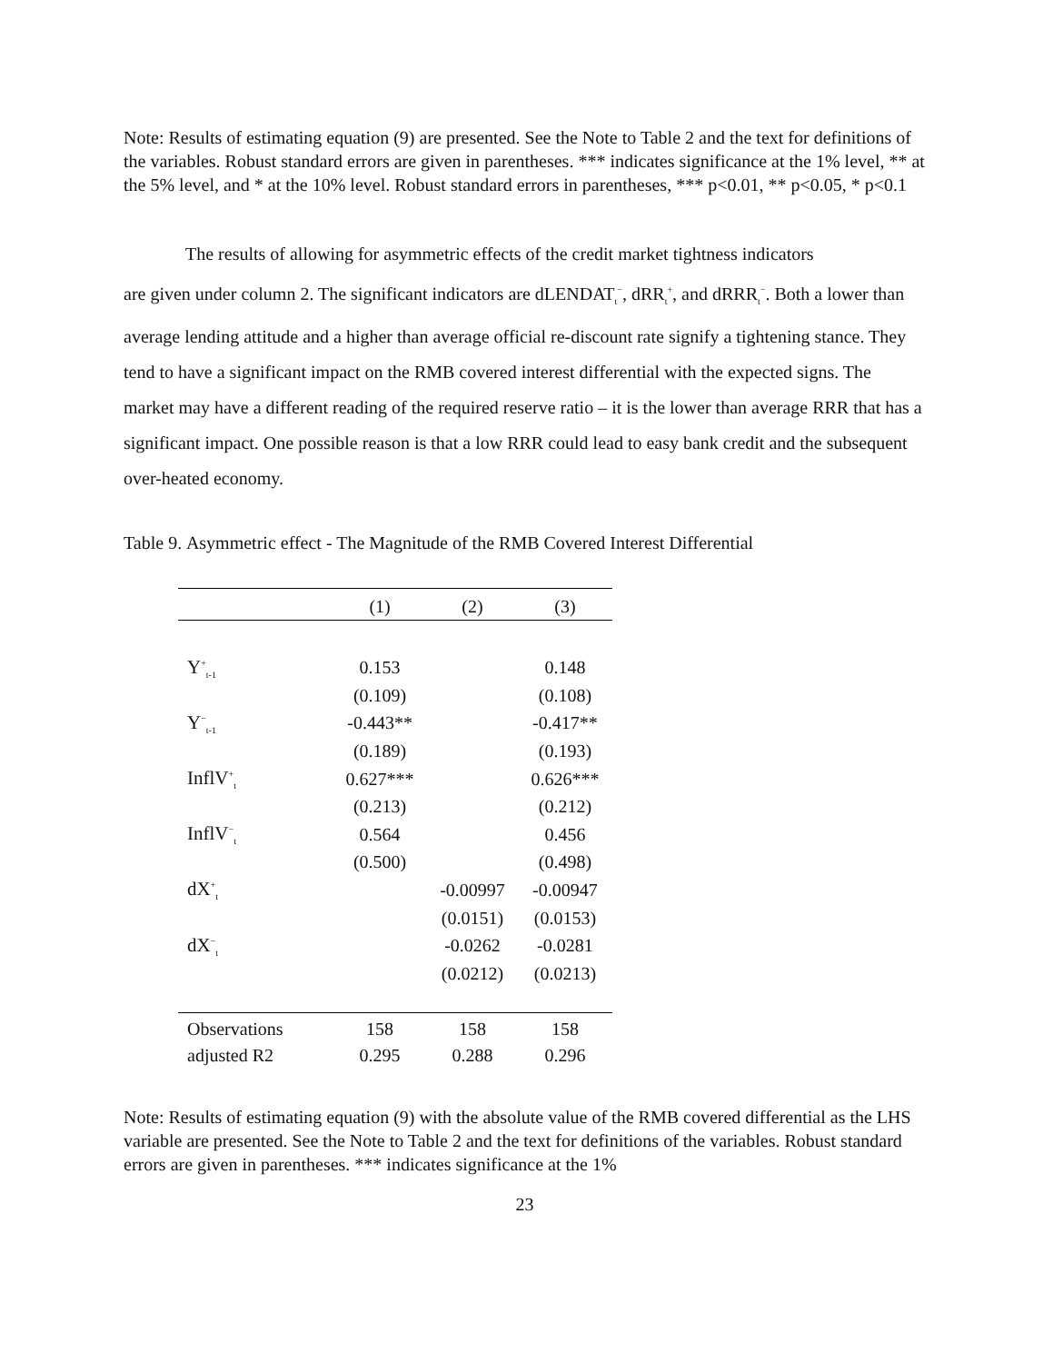Note: Results of estimating equation (9) are presented. See the Note to Table 2 and the text for definitions of the variables. Robust standard errors are given in parentheses. *** indicates significance at the 1% level, ** at the 5% level, and * at the 10% level. Robust standard errors in parentheses, *** p<0.01, ** p<0.05, * p<0.1
The results of allowing for asymmetric effects of the credit market tightness indicators
are given under column 2. The significant indicators are dLENDAT<sub>t</sub><sup>−</sup>, dRR<sub>t</sub><sup>+</sup>, and dRRR<sub>t</sub><sup>−</sup>. Both a lower than average lending attitude and a higher than average official re-discount rate signify a tightening stance. They tend to have a significant impact on the RMB covered interest differential with the expected signs. The market may have a different reading of the required reserve ratio – it is the lower than average RRR that has a significant impact. One possible reason is that a low RRR could lead to easy bank credit and the subsequent over-heated economy.
Table 9. Asymmetric effect - The Magnitude of the RMB Covered Interest Differential
| | (1) | (2) | (3) |
| --- | --- | --- | --- |
| Y<sup>+</sup><sub>t-1</sub> | 0.153 | | 0.148 |
| | (0.109) | | (0.108) |
| Y<sup>−</sup><sub>t-1</sub> | -0.443** | | -0.417** |
| | (0.189) | | (0.193) |
| InflV<sup>+</sup><sub>t</sub> | 0.627*** | | 0.626*** |
| | (0.213) | | (0.212) |
| InflV<sup>−</sup><sub>t</sub> | 0.564 | | 0.456 |
| | (0.500) | | (0.498) |
| dX<sup>+</sup><sub>t</sub> | | -0.00997 | -0.00947 |
| | | (0.0151) | (0.0153) |
| dX<sup>−</sup><sub>t</sub> | | -0.0262 | -0.0281 |
| | | (0.0212) | (0.0213) |
| Observations | 158 | 158 | 158 |
| adjusted R2 | 0.295 | 0.288 | 0.296 |
Note: Results of estimating equation (9) with the absolute value of the RMB covered differential as the LHS variable are presented. See the Note to Table 2 and the text for definitions of the variables. Robust standard errors are given in parentheses. *** indicates significance at the 1%
23